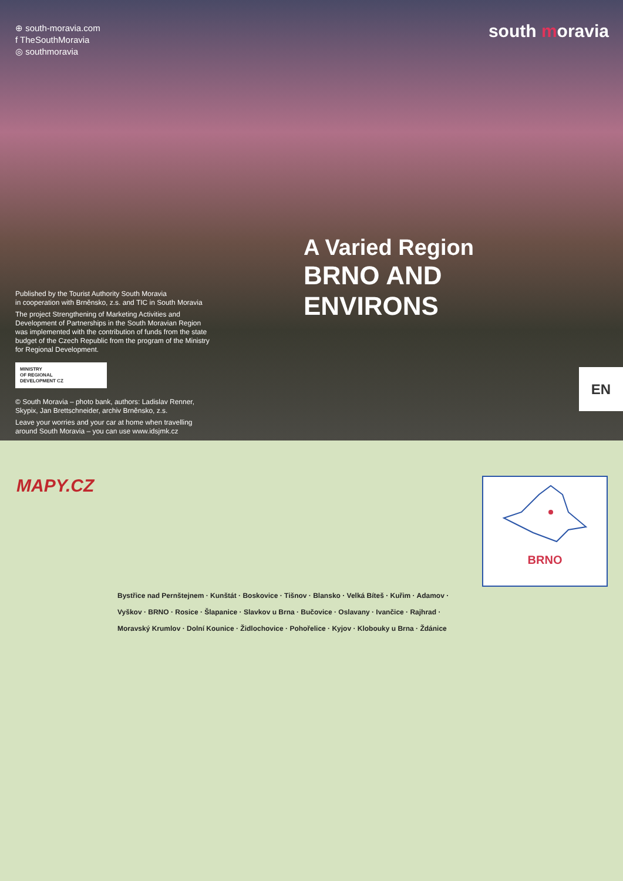⊕ south-moravia.com
f TheSouthMoravia
◎ southmoravia
Published by the Tourist Authority South Moravia
in cooperation with Brněnsko, z.s. and TIC in South Moravia
The project Strengthening of Marketing Activities and Development of Partnerships in the South Moravian Region was implemented with the contribution of funds from the state budget of the Czech Republic from the program of the Ministry for Regional Development.
MINISTRY
OF REGIONAL
DEVELOPMENT CZ
© South Moravia – photo bank, authors: Ladislav Renner, Skypix, Jan Brettschneider, archiv Brněnsko, z.s.
Leave your worries and your car at home when travelling around South Moravia – you can use www.idsjmk.cz
south moravia
A Varied Region
BRNO AND
ENVIRONS
EN
MAPY.CZ BRNO
Bystřice nad Pernštejnem · Kunštát · Boskovice · Tišnov · Blansko · Velká Bíteš · Kuřim · Adamov · Vyškov · BRNO · Rosice · Šlapanice · Slavkov u Brna · Bučovice · Oslavany · Ivančice · Rajhrad · Moravský Krumlov · Dolní Kounice · Židlochovice · Pohořelice · Kyjov · Klobouky u Brna · Ždánice